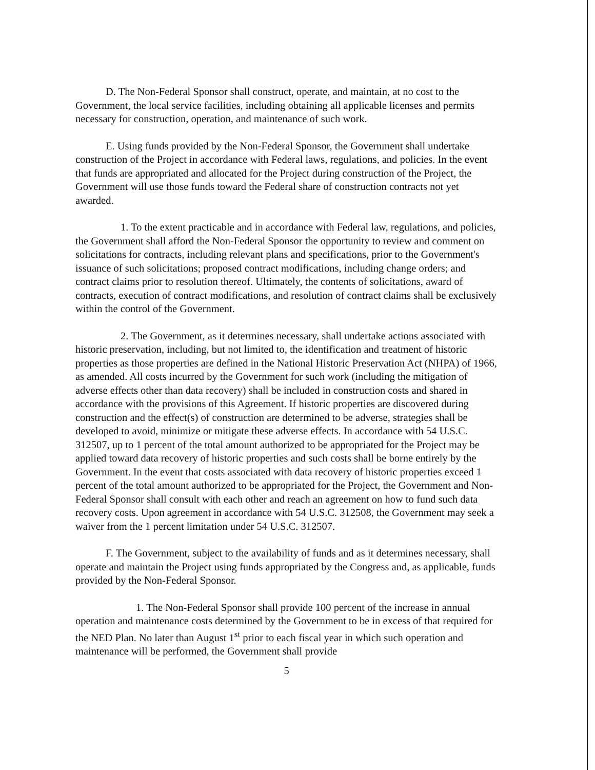D. The Non-Federal Sponsor shall construct, operate, and maintain, at no cost to the Government, the local service facilities, including obtaining all applicable licenses and permits necessary for construction, operation, and maintenance of such work.
E. Using funds provided by the Non-Federal Sponsor, the Government shall undertake construction of the Project in accordance with Federal laws, regulations, and policies. In the event that funds are appropriated and allocated for the Project during construction of the Project, the Government will use those funds toward the Federal share of construction contracts not yet awarded.
1. To the extent practicable and in accordance with Federal law, regulations, and policies, the Government shall afford the Non-Federal Sponsor the opportunity to review and comment on solicitations for contracts, including relevant plans and specifications, prior to the Government's issuance of such solicitations; proposed contract modifications, including change orders; and contract claims prior to resolution thereof. Ultimately, the contents of solicitations, award of contracts, execution of contract modifications, and resolution of contract claims shall be exclusively within the control of the Government.
2. The Government, as it determines necessary, shall undertake actions associated with historic preservation, including, but not limited to, the identification and treatment of historic properties as those properties are defined in the National Historic Preservation Act (NHPA) of 1966, as amended. All costs incurred by the Government for such work (including the mitigation of adverse effects other than data recovery) shall be included in construction costs and shared in accordance with the provisions of this Agreement. If historic properties are discovered during construction and the effect(s) of construction are determined to be adverse, strategies shall be developed to avoid, minimize or mitigate these adverse effects. In accordance with 54 U.S.C. 312507, up to 1 percent of the total amount authorized to be appropriated for the Project may be applied toward data recovery of historic properties and such costs shall be borne entirely by the Government. In the event that costs associated with data recovery of historic properties exceed 1 percent of the total amount authorized to be appropriated for the Project, the Government and Non-Federal Sponsor shall consult with each other and reach an agreement on how to fund such data recovery costs. Upon agreement in accordance with 54 U.S.C. 312508, the Government may seek a waiver from the 1 percent limitation under 54 U.S.C. 312507.
F. The Government, subject to the availability of funds and as it determines necessary, shall operate and maintain the Project using funds appropriated by the Congress and, as applicable, funds provided by the Non-Federal Sponsor.
1. The Non-Federal Sponsor shall provide 100 percent of the increase in annual operation and maintenance costs determined by the Government to be in excess of that required for the NED Plan. No later than August 1<sup>st</sup> prior to each fiscal year in which such operation and maintenance will be performed, the Government shall provide
5